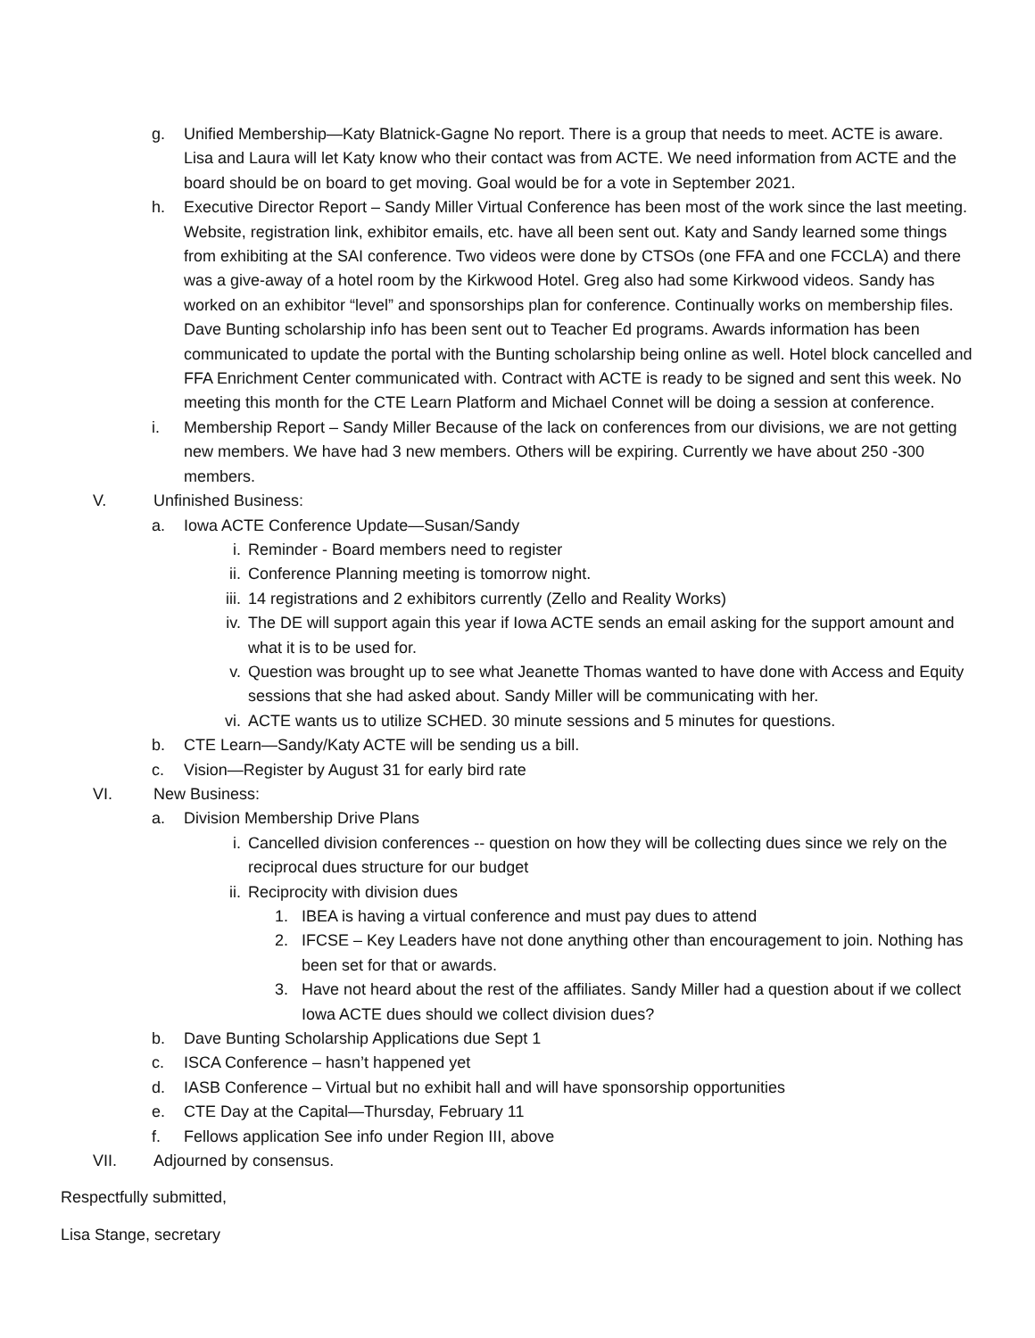g. Unified Membership—Katy Blatnick-Gagne No report. There is a group that needs to meet. ACTE is aware. Lisa and Laura will let Katy know who their contact was from ACTE. We need information from ACTE and the board should be on board to get moving. Goal would be for a vote in September 2021.
h. Executive Director Report – Sandy Miller Virtual Conference has been most of the work since the last meeting. Website, registration link, exhibitor emails, etc. have all been sent out. Katy and Sandy learned some things from exhibiting at the SAI conference. Two videos were done by CTSOs (one FFA and one FCCLA) and there was a give-away of a hotel room by the Kirkwood Hotel. Greg also had some Kirkwood videos. Sandy has worked on an exhibitor “level” and sponsorships plan for conference. Continually works on membership files. Dave Bunting scholarship info has been sent out to Teacher Ed programs. Awards information has been communicated to update the portal with the Bunting scholarship being online as well. Hotel block cancelled and FFA Enrichment Center communicated with. Contract with ACTE is ready to be signed and sent this week. No meeting this month for the CTE Learn Platform and Michael Connet will be doing a session at conference.
i. Membership Report – Sandy Miller Because of the lack on conferences from our divisions, we are not getting new members. We have had 3 new members. Others will be expiring. Currently we have about 250 -300 members.
V. Unfinished Business:
a. Iowa ACTE Conference Update—Susan/Sandy
i. Reminder - Board members need to register
ii. Conference Planning meeting is tomorrow night.
iii. 14 registrations and 2 exhibitors currently (Zello and Reality Works)
iv. The DE will support again this year if Iowa ACTE sends an email asking for the support amount and what it is to be used for.
v. Question was brought up to see what Jeanette Thomas wanted to have done with Access and Equity sessions that she had asked about. Sandy Miller will be communicating with her.
vi. ACTE wants us to utilize SCHED. 30 minute sessions and 5 minutes for questions.
b. CTE Learn—Sandy/Katy ACTE will be sending us a bill.
c. Vision—Register by August 31 for early bird rate
VI. New Business:
a. Division Membership Drive Plans
i. Cancelled division conferences -- question on how they will be collecting dues since we rely on the reciprocal dues structure for our budget
ii. Reciprocity with division dues
1. IBEA is having a virtual conference and must pay dues to attend
2. IFCSE – Key Leaders have not done anything other than encouragement to join. Nothing has been set for that or awards.
3. Have not heard about the rest of the affiliates. Sandy Miller had a question about if we collect Iowa ACTE dues should we collect division dues?
b. Dave Bunting Scholarship Applications due Sept 1
c. ISCA Conference – hasn’t happened yet
d. IASB Conference – Virtual but no exhibit hall and will have sponsorship opportunities
e. CTE Day at the Capital—Thursday, February 11
f. Fellows application See info under Region III, above
VII. Adjourned by consensus.
Respectfully submitted,
Lisa Stange, secretary